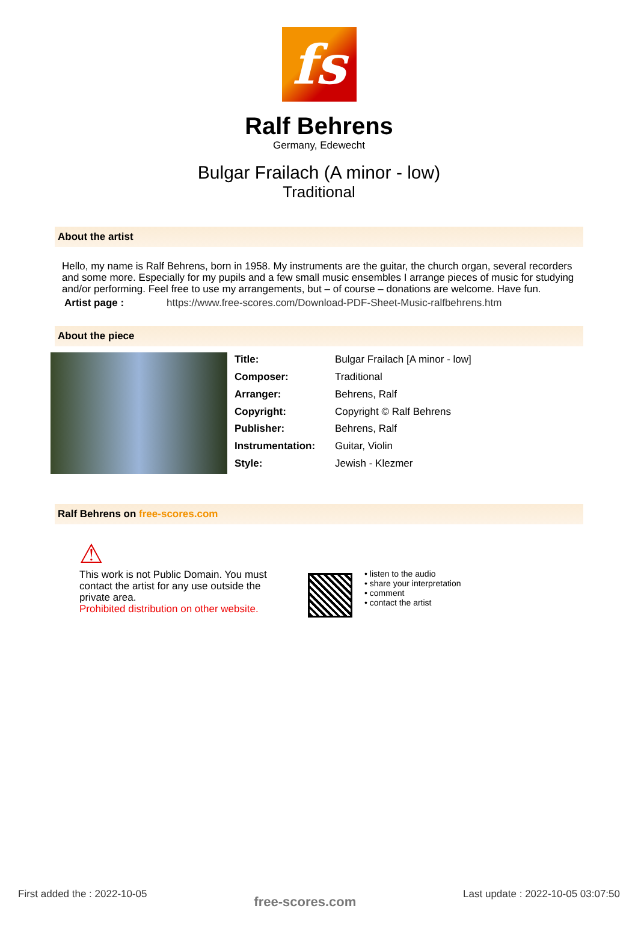fs
Ralf Behrens
Germany, Edewecht
Bulgar Frailach (A minor - low)
Traditional
About the artist
Hello, my name is Ralf Behrens, born in 1958. My instruments are the guitar, the church organ, several recorders and some more. Especially for my pupils and a few small music ensembles I arrange pieces of music for studying and/or performing. Feel free to use my arrangements, but – of course – donations are welcome. Have fun.
Artist page : https://www.free-scores.com/Download-PDF-Sheet-Music-ralfbehrens.htm
About the piece
| Title: | Bulgar Frailach [A minor - low] |
| Composer: | Traditional |
| Arranger: | Behrens, Ralf |
| Copyright: | Copyright © Ralf Behrens |
| Publisher: | Behrens, Ralf |
| Instrumentation: | Guitar, Violin |
| Style: | Jewish - Klezmer |
Ralf Behrens on free-scores.com
⚠
This work is not Public Domain. You must contact the artist for any use outside the private area.
Prohibited distribution on other website.
• listen to the audio
• share your interpretation
• comment
• contact the artist
First added the : 2022-10-05 free-scores.com Last update : 2022-10-05 03:07:50